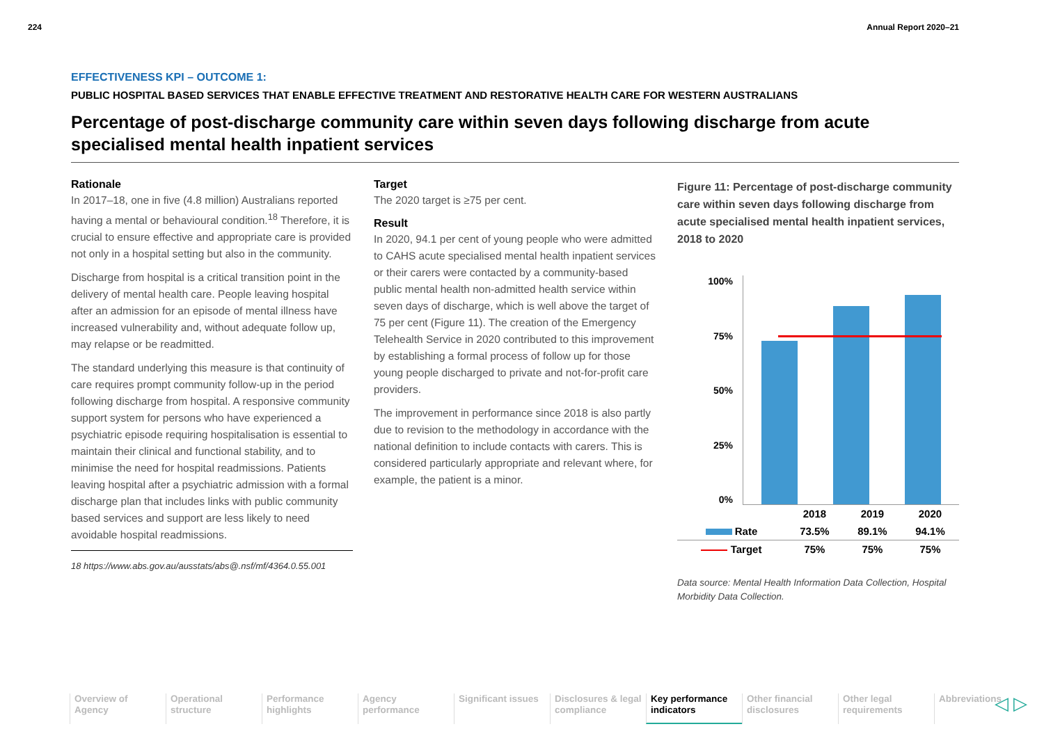224 Annual Report 2020–21
EFFECTIVENESS KPI – OUTCOME 1:
PUBLIC HOSPITAL BASED SERVICES THAT ENABLE EFFECTIVE TREATMENT AND RESTORATIVE HEALTH CARE FOR WESTERN AUSTRALIANS
Percentage of post-discharge community care within seven days following discharge from acute specialised mental health inpatient services
Rationale
In 2017–18, one in five (4.8 million) Australians reported having a mental or behavioural condition.<sup>18</sup> Therefore, it is crucial to ensure effective and appropriate care is provided not only in a hospital setting but also in the community.
Discharge from hospital is a critical transition point in the delivery of mental health care. People leaving hospital after an admission for an episode of mental illness have increased vulnerability and, without adequate follow up, may relapse or be readmitted.
The standard underlying this measure is that continuity of care requires prompt community follow-up in the period following discharge from hospital. A responsive community support system for persons who have experienced a psychiatric episode requiring hospitalisation is essential to maintain their clinical and functional stability, and to minimise the need for hospital readmissions. Patients leaving hospital after a psychiatric admission with a formal discharge plan that includes links with public community based services and support are less likely to need avoidable hospital readmissions.
18 https://www.abs.gov.au/ausstats/abs@.nsf/mf/4364.0.55.001
Target
The 2020 target is ≥75 per cent.
Result
In 2020, 94.1 per cent of young people who were admitted to CAHS acute specialised mental health inpatient services or their carers were contacted by a community-based public mental health non-admitted health service within seven days of discharge, which is well above the target of 75 per cent (Figure 11). The creation of the Emergency Telehealth Service in 2020 contributed to this improvement by establishing a formal process of follow up for those young people discharged to private and not-for-profit care providers.
The improvement in performance since 2018 is also partly due to revision to the methodology in accordance with the national definition to include contacts with carers. This is considered particularly appropriate and relevant where, for example, the patient is a minor.
Figure 11: Percentage of post-discharge community care within seven days following discharge from acute specialised mental health inpatient services, 2018 to 2020
100%
75%
50%
25%
0%
| | 2018 | 2019 | 2020 |
| Rate | 73.5% | 89.1% | 94.1% |
| Target | 75% | 75% | 75% |
Data source: Mental Health Information Data Collection, Hospital Morbidity Data Collection.
Overview of Agency
Operational structure
Performance highlights
Agency performance
Significant issues
Disclosures & legal compliance
Key performance indicators
Other financial disclosures
Other legal requirements
Abbreviations
◁ ▷